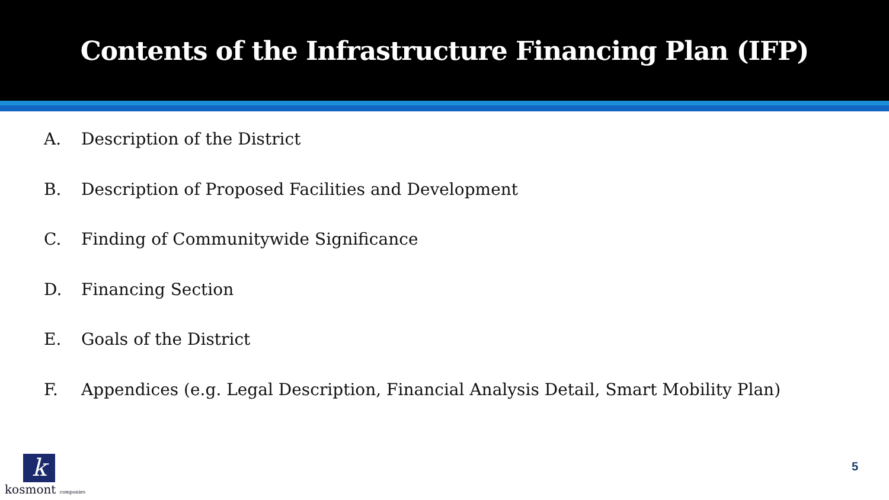Contents of the Infrastructure Financing Plan (IFP)
A. Description of the District
B. Description of Proposed Facilities and Development
C. Finding of Communitywide Significance
D. Financing Section
E. Goals of the District
F. Appendices (e.g. Legal Description, Financial Analysis Detail, Smart Mobility Plan)
kkosmont companies 5